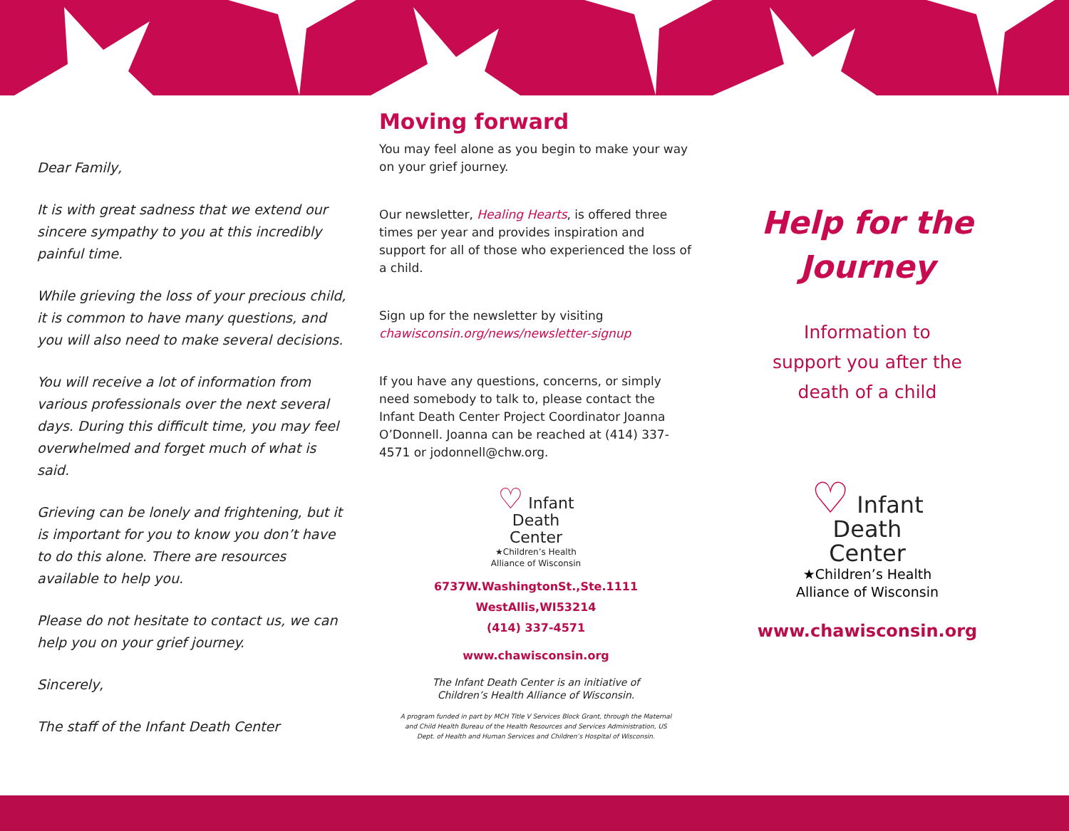Dear Family,
It is with great sadness that we extend our sincere sympathy to you at this incredibly painful time.
While grieving the loss of your precious child, it is common to have many questions, and you will also need to make several decisions.
You will receive a lot of information from various professionals over the next several days. During this difficult time, you may feel overwhelmed and forget much of what is said.
Grieving can be lonely and frightening, but it is important for you to know you don’t have to do this alone. There are resources available to help you.
Please do not hesitate to contact us, we can help you on your grief journey.
Sincerely,
The staff of the Infant Death Center
Moving forward
You may feel alone as you begin to make your way on your grief journey.
Our newsletter, Healing Hearts, is offered three times per year and provides inspiration and support for all of those who experienced the loss of a child.
Sign up for the newsletter by visiting
chawisconsin.org/news/newsletter-signup
If you have any questions, concerns, or simply need somebody to talk to, please contact the Infant Death Center Project Coordinator Joanna O’Donnell. Joanna can be reached at (414) 337-4571 or jodonnell@chw.org.
♡ Infant
Death
Center
★Children’s Health
Alliance of Wisconsin
6737W.WashingtonSt.,Ste.1111
WestAllis,WI53214
(414) 337-4571
www.chawisconsin.org
The Infant Death Center is an initiative of
Children’s Health Alliance of Wisconsin.
A program funded in part by MCH Title V Services Block Grant, through the Maternal
and Child Health Bureau of the Health Resources and Services Administration, US
Dept. of Health and Human Services and Children’s Hospital of Wisconsin.
Help for the Journey
Information to
support you after the
death of a child
♡ Infant
Death
Center
★Children’s Health
Alliance of Wisconsin
www.chawisconsin.org